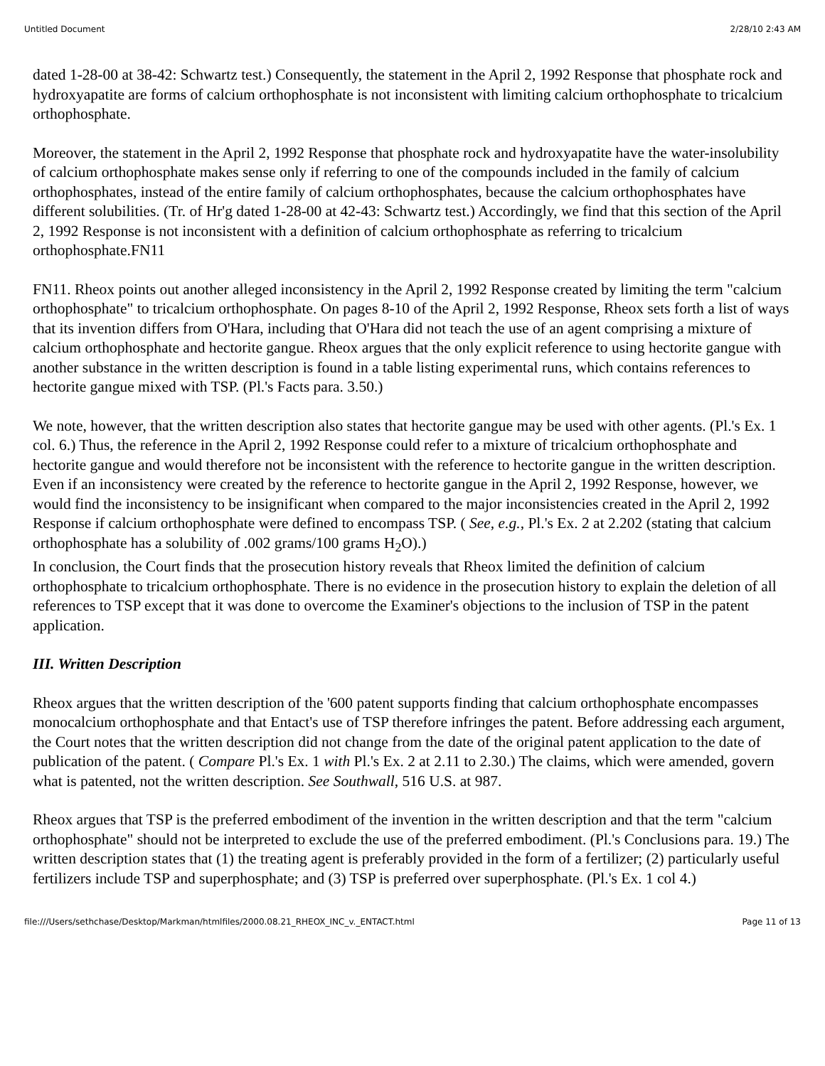Untitled Document 2/28/10 2:43 AM
dated 1-28-00 at 38-42: Schwartz test.) Consequently, the statement in the April 2, 1992 Response that phosphate rock and hydroxyapatite are forms of calcium orthophosphate is not inconsistent with limiting calcium orthophosphate to tricalcium orthophosphate.
Moreover, the statement in the April 2, 1992 Response that phosphate rock and hydroxyapatite have the water-insolubility of calcium orthophosphate makes sense only if referring to one of the compounds included in the family of calcium orthophosphates, instead of the entire family of calcium orthophosphates, because the calcium orthophosphates have different solubilities. (Tr. of Hr'g dated 1-28-00 at 42-43: Schwartz test.) Accordingly, we find that this section of the April 2, 1992 Response is not inconsistent with a definition of calcium orthophosphate as referring to tricalcium orthophosphate.FN11
FN11. Rheox points out another alleged inconsistency in the April 2, 1992 Response created by limiting the term "calcium orthophosphate" to tricalcium orthophosphate. On pages 8-10 of the April 2, 1992 Response, Rheox sets forth a list of ways that its invention differs from O'Hara, including that O'Hara did not teach the use of an agent comprising a mixture of calcium orthophosphate and hectorite gangue. Rheox argues that the only explicit reference to using hectorite gangue with another substance in the written description is found in a table listing experimental runs, which contains references to hectorite gangue mixed with TSP. (Pl.'s Facts para. 3.50.)
We note, however, that the written description also states that hectorite gangue may be used with other agents. (Pl.'s Ex. 1 col. 6.) Thus, the reference in the April 2, 1992 Response could refer to a mixture of tricalcium orthophosphate and hectorite gangue and would therefore not be inconsistent with the reference to hectorite gangue in the written description. Even if an inconsistency were created by the reference to hectorite gangue in the April 2, 1992 Response, however, we would find the inconsistency to be insignificant when compared to the major inconsistencies created in the April 2, 1992 Response if calcium orthophosphate were defined to encompass TSP. ( See, e.g., Pl.'s Ex. 2 at 2.202 (stating that calcium orthophosphate has a solubility of .002 grams/100 grams H<sub>2</sub>O).)
In conclusion, the Court finds that the prosecution history reveals that Rheox limited the definition of calcium orthophosphate to tricalcium orthophosphate. There is no evidence in the prosecution history to explain the deletion of all references to TSP except that it was done to overcome the Examiner's objections to the inclusion of TSP in the patent application.
III. Written Description
Rheox argues that the written description of the '600 patent supports finding that calcium orthophosphate encompasses monocalcium orthophosphate and that Entact's use of TSP therefore infringes the patent. Before addressing each argument, the Court notes that the written description did not change from the date of the original patent application to the date of publication of the patent. ( Compare Pl.'s Ex. 1 with Pl.'s Ex. 2 at 2.11 to 2.30.) The claims, which were amended, govern what is patented, not the written description. See Southwall, 516 U.S. at 987.
Rheox argues that TSP is the preferred embodiment of the invention in the written description and that the term "calcium orthophosphate" should not be interpreted to exclude the use of the preferred embodiment. (Pl.'s Conclusions para. 19.) The written description states that (1) the treating agent is preferably provided in the form of a fertilizer; (2) particularly useful fertilizers include TSP and superphosphate; and (3) TSP is preferred over superphosphate. (Pl.'s Ex. 1 col 4.)
file:///Users/sethchase/Desktop/Markman/htmlfiles/2000.08.21_RHEOX_INC_v._ENTACT.html Page 11 of 13